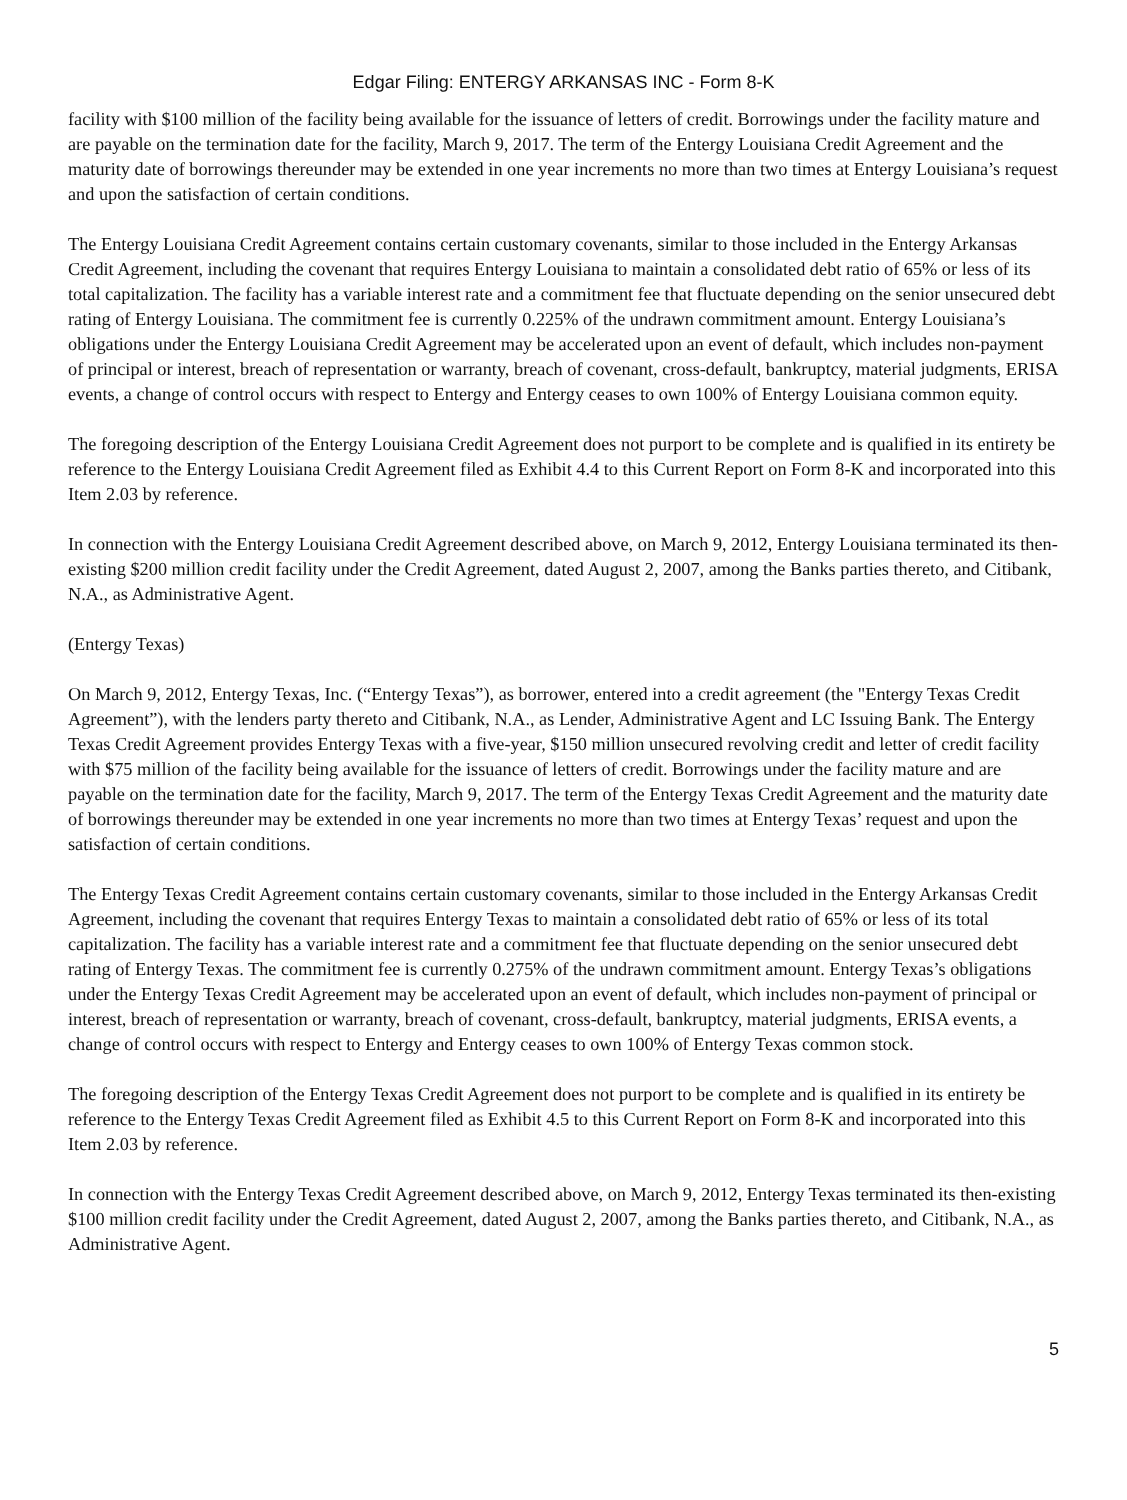Edgar Filing: ENTERGY ARKANSAS INC - Form 8-K
facility with $100 million of the facility being available for the issuance of letters of credit. Borrowings under the facility mature and are payable on the termination date for the facility, March 9, 2017. The term of the Entergy Louisiana Credit Agreement and the maturity date of borrowings thereunder may be extended in one year increments no more than two times at Entergy Louisiana’s request and upon the satisfaction of certain conditions.
The Entergy Louisiana Credit Agreement contains certain customary covenants, similar to those included in the Entergy Arkansas Credit Agreement, including the covenant that requires Entergy Louisiana to maintain a consolidated debt ratio of 65% or less of its total capitalization. The facility has a variable interest rate and a commitment fee that fluctuate depending on the senior unsecured debt rating of Entergy Louisiana. The commitment fee is currently 0.225% of the undrawn commitment amount. Entergy Louisiana’s obligations under the Entergy Louisiana Credit Agreement may be accelerated upon an event of default, which includes non-payment of principal or interest, breach of representation or warranty, breach of covenant, cross-default, bankruptcy, material judgments, ERISA events, a change of control occurs with respect to Entergy and Entergy ceases to own 100% of Entergy Louisiana common equity.
The foregoing description of the Entergy Louisiana Credit Agreement does not purport to be complete and is qualified in its entirety be reference to the Entergy Louisiana Credit Agreement filed as Exhibit 4.4 to this Current Report on Form 8-K and incorporated into this Item 2.03 by reference.
In connection with the Entergy Louisiana Credit Agreement described above, on March 9, 2012, Entergy Louisiana terminated its then-existing $200 million credit facility under the Credit Agreement, dated August 2, 2007, among the Banks parties thereto, and Citibank, N.A., as Administrative Agent.
(Entergy Texas)
On March 9, 2012, Entergy Texas, Inc. (“Entergy Texas”), as borrower, entered into a credit agreement (the "Entergy Texas Credit Agreement”), with the lenders party thereto and Citibank, N.A., as Lender, Administrative Agent and LC Issuing Bank. The Entergy Texas Credit Agreement provides Entergy Texas with a five-year, $150 million unsecured revolving credit and letter of credit facility with $75 million of the facility being available for the issuance of letters of credit. Borrowings under the facility mature and are payable on the termination date for the facility, March 9, 2017. The term of the Entergy Texas Credit Agreement and the maturity date of borrowings thereunder may be extended in one year increments no more than two times at Entergy Texas’ request and upon the satisfaction of certain conditions.
The Entergy Texas Credit Agreement contains certain customary covenants, similar to those included in the Entergy Arkansas Credit Agreement, including the covenant that requires Entergy Texas to maintain a consolidated debt ratio of 65% or less of its total capitalization. The facility has a variable interest rate and a commitment fee that fluctuate depending on the senior unsecured debt rating of Entergy Texas. The commitment fee is currently 0.275% of the undrawn commitment amount. Entergy Texas’s obligations under the Entergy Texas Credit Agreement may be accelerated upon an event of default, which includes non-payment of principal or interest, breach of representation or warranty, breach of covenant, cross-default, bankruptcy, material judgments, ERISA events, a change of control occurs with respect to Entergy and Entergy ceases to own 100% of Entergy Texas common stock.
The foregoing description of the Entergy Texas Credit Agreement does not purport to be complete and is qualified in its entirety be reference to the Entergy Texas Credit Agreement filed as Exhibit 4.5 to this Current Report on Form 8-K and incorporated into this Item 2.03 by reference.
In connection with the Entergy Texas Credit Agreement described above, on March 9, 2012, Entergy Texas terminated its then-existing $100 million credit facility under the Credit Agreement, dated August 2, 2007, among the Banks parties thereto, and Citibank, N.A., as Administrative Agent.
5